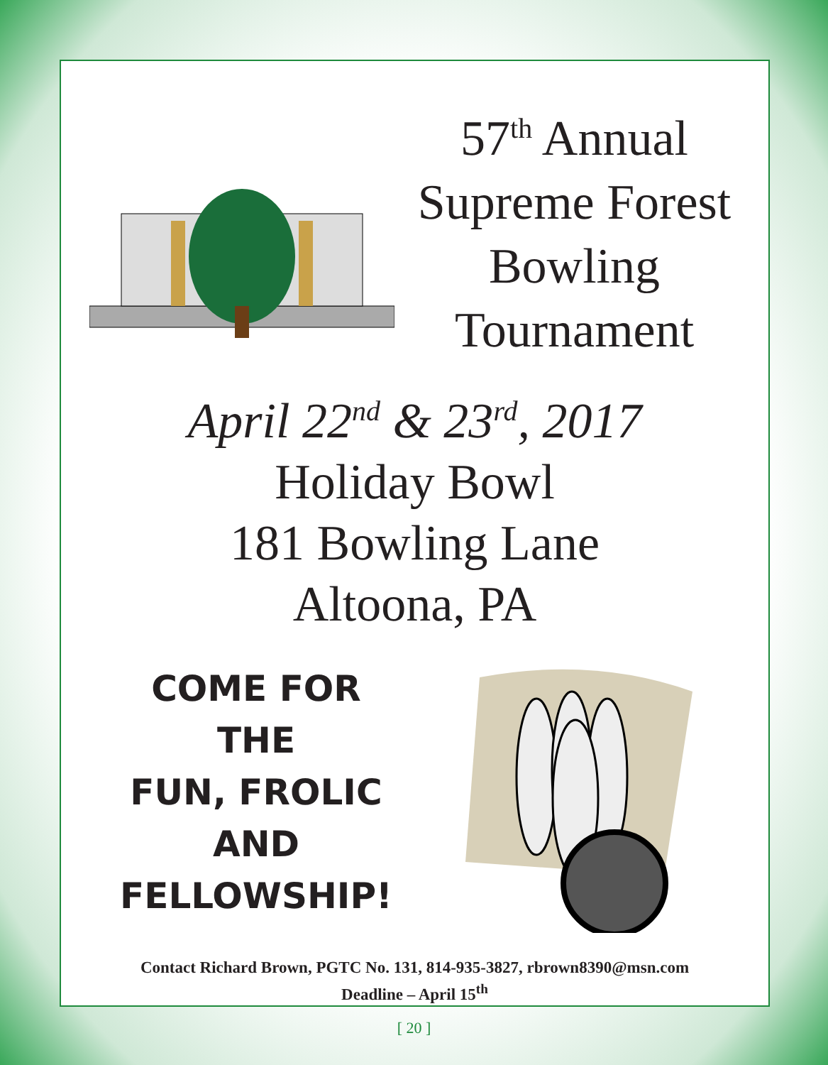57<sup>th</sup> Annual
Supreme Forest
Bowling
Tournament
April 22<sup>nd</sup> & 23<sup>rd</sup>, 2017
Holiday Bowl
181 Bowling Lane
Altoona, PA
COME FOR
THE
FUN, FROLIC
AND
FELLOWSHIP!
Contact Richard Brown, PGTC No. 131, 814-935-3827, rbrown8390@msn.com
Deadline – April 15<sup>th</sup>
[ 20 ]